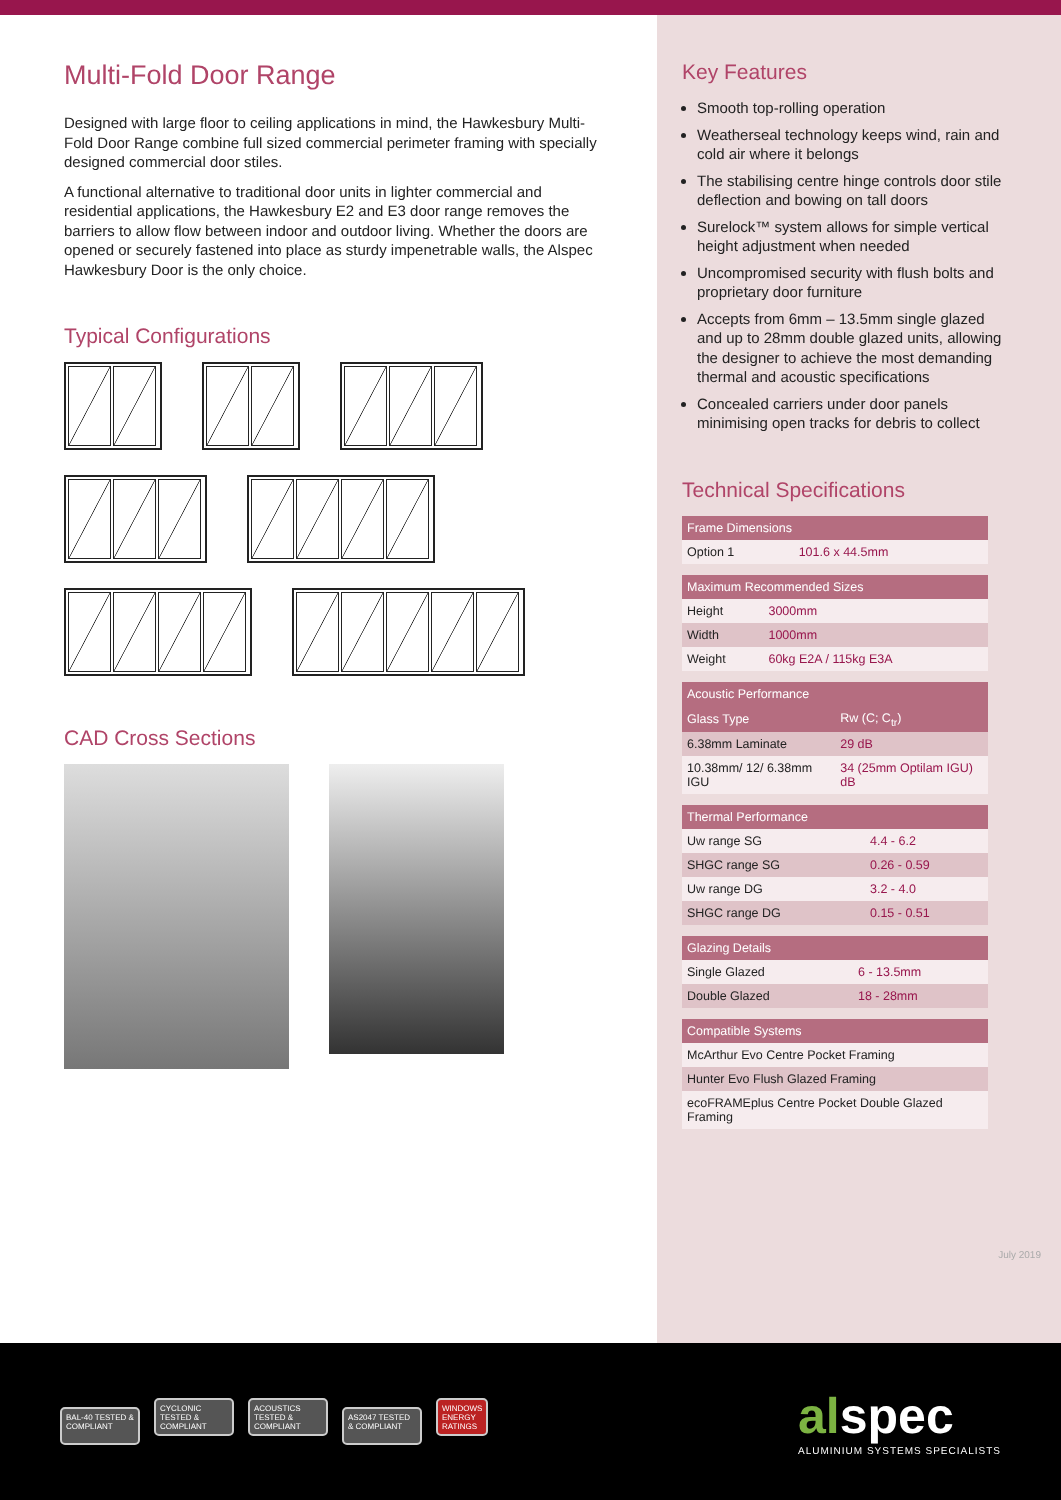Multi-Fold Door Range
Designed with large floor to ceiling applications in mind, the Hawkesbury Multi-Fold Door Range combine full sized commercial perimeter framing with specially designed commercial door stiles.
A functional alternative to traditional door units in lighter commercial and residential applications, the Hawkesbury E2 and E3 door range removes the barriers to allow flow between indoor and outdoor living. Whether the doors are opened or securely fastened into place as sturdy impenetrable walls, the Alspec Hawkesbury Door is the only choice.
Typical Configurations
CAD Cross Sections
Key Features
Smooth top-rolling operation
Weatherseal technology keeps wind, rain and cold air where it belongs
The stabilising centre hinge controls door stile deflection and bowing on tall doors
Surelock™ system allows for simple vertical height adjustment when needed
Uncompromised security with flush bolts and proprietary door furniture
Accepts from 6mm – 13.5mm single glazed and up to 28mm double glazed units, allowing the designer to achieve the most demanding thermal and acoustic specifications
Concealed carriers under door panels minimising open tracks for debris to collect
Technical Specifications
| Frame Dimensions | |
| --- | --- |
| Option 1 | 101.6 x 44.5mm |
| Maximum Recommended Sizes | |
| --- | --- |
| Height | 3000mm |
| Width | 1000mm |
| Weight | 60kg E2A / 115kg E3A |
| Acoustic Performance | |
| --- | --- |
| Glass Type | Rw (C; C<sub>tr</sub>) |
| 6.38mm Laminate | 29 dB |
| 10.38mm/ 12/ 6.38mm IGU | 34 (25mm Optilam IGU) dB |
| Thermal Performance | |
| --- | --- |
| Uw range SG | 4.4 - 6.2 |
| SHGC range SG | 0.26 - 0.59 |
| Uw range DG | 3.2 - 4.0 |
| SHGC range DG | 0.15 - 0.51 |
| Glazing Details | |
| --- | --- |
| Single Glazed | 6 - 13.5mm |
| Double Glazed | 18 - 28mm |
| Compatible Systems |
| --- |
| McArthur Evo Centre Pocket Framing |
| Hunter Evo Flush Glazed Framing |
| ecoFRAMEplus Centre Pocket Double Glazed Framing |
July 2019
BAL-40 TESTED & COMPLIANT CYCLONIC TESTED & COMPLIANT ACOUSTICS TESTED & COMPLIANT AS2047 TESTED & COMPLIANT WINDOWS ENERGY RATINGS
alspec
ALUMINIUM SYSTEMS SPECIALISTS